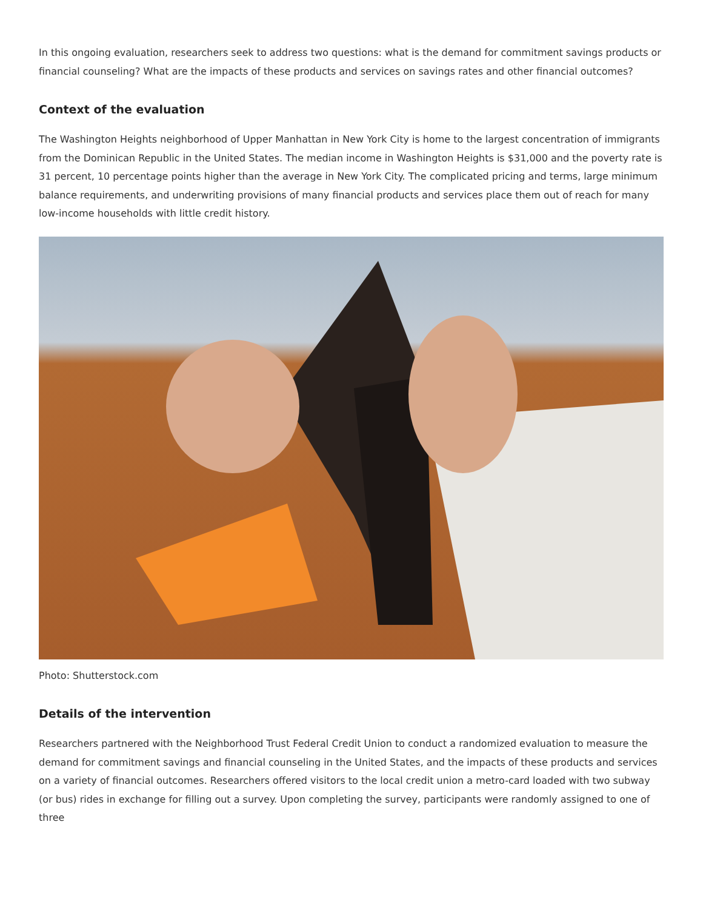In this ongoing evaluation, researchers seek to address two questions: what is the demand for commitment savings products or financial counseling? What are the impacts of these products and services on savings rates and other financial outcomes?
Context of the evaluation
The Washington Heights neighborhood of Upper Manhattan in New York City is home to the largest concentration of immigrants from the Dominican Republic in the United States. The median income in Washington Heights is $31,000 and the poverty rate is 31 percent, 10 percentage points higher than the average in New York City. The complicated pricing and terms, large minimum balance requirements, and underwriting provisions of many financial products and services place them out of reach for many low-income households with little credit history.
Photo: Shutterstock.com
Details of the intervention
Researchers partnered with the Neighborhood Trust Federal Credit Union to conduct a randomized evaluation to measure the demand for commitment savings and financial counseling in the United States, and the impacts of these products and services on a variety of financial outcomes. Researchers offered visitors to the local credit union a metro-card loaded with two subway (or bus) rides in exchange for filling out a survey. Upon completing the survey, participants were randomly assigned to one of three